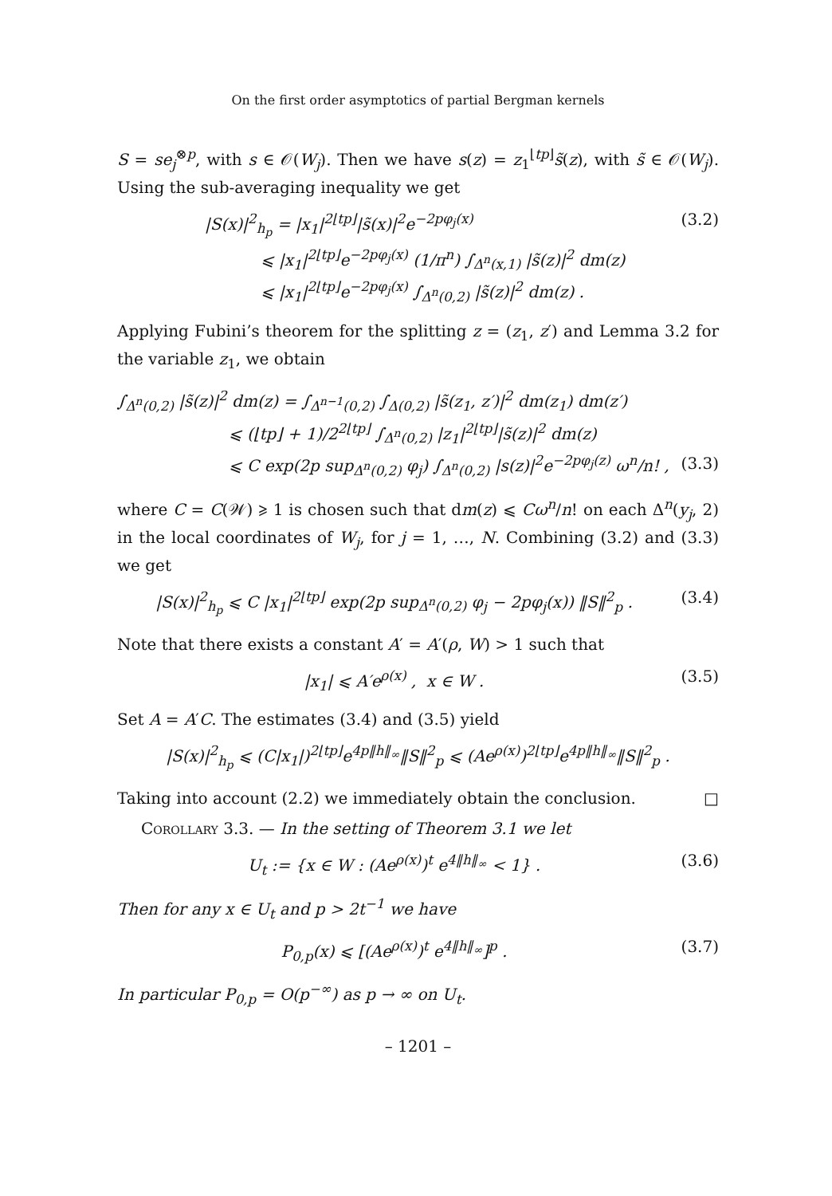On the first order asymptotics of partial Bergman kernels
S = se<sub>j</sub><sup>⊗p</sup>, with s ∈ 𝒪(W<sub>j</sub>). Then we have s(z) = z<sub>1</sub><sup>⌊tp⌋</sup>s̃(z), with s̃ ∈ 𝒪(W<sub>j</sub>). Using the sub-averaging inequality we get
|S(x)|<sup>2</sup><sub>h<sub>p</sub></sub> = |x<sub>1</sub>|<sup>2⌊tp⌋</sup>|s̃(x)|<sup>2</sup>e<sup>−2pφ<sub>j</sub>(x)</sup>
⩽ |x<sub>1</sub>|<sup>2⌊tp⌋</sup>e<sup>−2pφ<sub>j</sub>(x)</sup> (1/π<sup>n</sup>) ∫<sub>Δ<sup>n</sup>(x,1)</sub> |s̃(z)|<sup>2</sup> dm(z)
⩽ |x<sub>1</sub>|<sup>2⌊tp⌋</sup>e<sup>−2pφ<sub>j</sub>(x)</sup> ∫<sub>Δ<sup>n</sup>(0,2)</sub> |s̃(z)|<sup>2</sup> dm(z) .
(3.2)
Applying Fubini’s theorem for the splitting z = (z<sub>1</sub>, z′) and Lemma 3.2 for the variable z<sub>1</sub>, we obtain
∫<sub>Δ<sup>n</sup>(0,2)</sub> |s̃(z)|<sup>2</sup> dm(z) = ∫<sub>Δ<sup>n−1</sup>(0,2)</sub> ∫<sub>Δ(0,2)</sub> |s̃(z<sub>1</sub>, z′)|<sup>2</sup> dm(z<sub>1</sub>) dm(z′)
⩽ (⌊tp⌋ + 1)/2<sup>2⌊tp⌋</sup> ∫<sub>Δ<sup>n</sup>(0,2)</sub> |z<sub>1</sub>|<sup>2⌊tp⌋</sup>|s̃(z)|<sup>2</sup> dm(z)
⩽ C exp(2p sup<sub>Δ<sup>n</sup>(0,2)</sub> φ<sub>j</sub>) ∫<sub>Δ<sup>n</sup>(0,2)</sub> |s(z)|<sup>2</sup>e<sup>−2pφ<sub>j</sub>(z)</sup> ω<sup>n</sup>/n! ,
(3.3)
where C = C(𝒲) ⩾ 1 is chosen such that dm(z) ⩽ Cω<sup>n</sup>/n! on each Δ<sup>n</sup>(y<sub>j</sub>, 2) in the local coordinates of W<sub>j</sub>, for j = 1, …, N. Combining (3.2) and (3.3) we get
|S(x)|<sup>2</sup><sub>h<sub>p</sub></sub> ⩽ C |x<sub>1</sub>|<sup>2⌊tp⌋</sup> exp(2p sup<sub>Δ<sup>n</sup>(0,2)</sub> φ<sub>j</sub> − 2pφ<sub>j</sub>(x)) ‖S‖<sup>2</sup><sub>p</sub> .
(3.4)
Note that there exists a constant A′ = A′(ρ, W) > 1 such that
|x<sub>1</sub>| ⩽ A′e<sup>ρ(x)</sup> , x ∈ W . (3.5)
Set A = A′C. The estimates (3.4) and (3.5) yield
|S(x)|<sup>2</sup><sub>h<sub>p</sub></sub> ⩽ (C|x<sub>1</sub>|)<sup>2⌊tp⌋</sup>e<sup>4p‖h‖<sub>∞</sub></sup>‖S‖<sup>2</sup><sub>p</sub> ⩽ (Ae<sup>ρ(x)</sup>)<sup>2⌊tp⌋</sup>e<sup>4p‖h‖<sub>∞</sub></sup>‖S‖<sup>2</sup><sub>p</sub> .
Taking into account (2.2) we immediately obtain the conclusion. □
Corollary 3.3. — In the setting of Theorem 3.1 we let
U<sub>t</sub> := {x ∈ W : (Ae<sup>ρ(x)</sup>)<sup>t</sup> e<sup>4‖h‖<sub>∞</sub></sup> < 1} .
(3.6)
Then for any x ∈ U<sub>t</sub> and p > 2t<sup>−1</sup> we have
P<sub>0,p</sub>(x) ⩽ [(Ae<sup>ρ(x)</sup>)<sup>t</sup> e<sup>4‖h‖<sub>∞</sub></sup>]<sup>p</sup> .
(3.7)
In particular P<sub>0,p</sub> = O(p<sup>−∞</sup>) as p → ∞ on U<sub>t</sub>.
– 1201 –